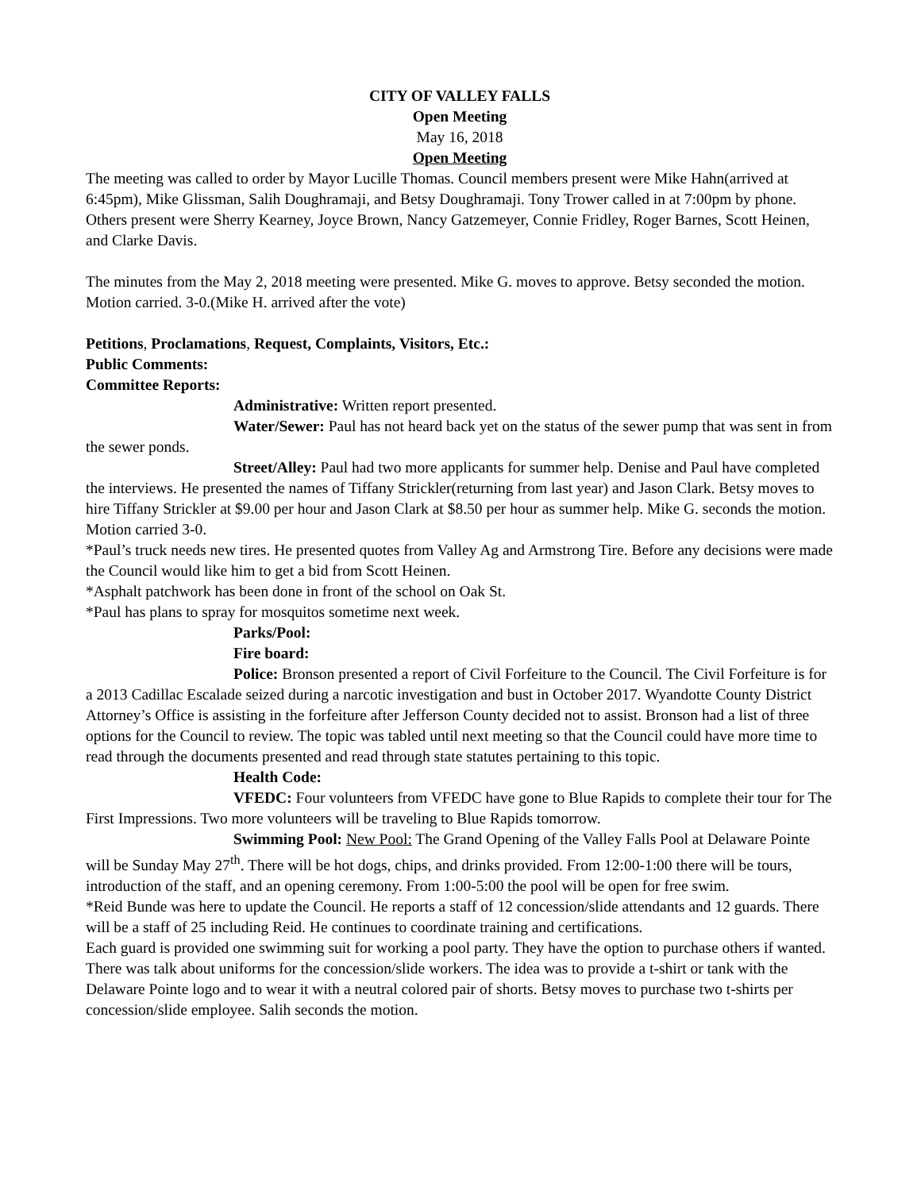CITY OF VALLEY FALLS
Open Meeting
May 16, 2018
Open Meeting
The meeting was called to order by Mayor Lucille Thomas. Council members present were Mike Hahn(arrived at 6:45pm), Mike Glissman, Salih Doughramaji, and Betsy Doughramaji. Tony Trower called in at 7:00pm by phone.
Others present were Sherry Kearney, Joyce Brown, Nancy Gatzemeyer, Connie Fridley, Roger Barnes, Scott Heinen, and Clarke Davis.
The minutes from the May 2, 2018 meeting were presented. Mike G. moves to approve. Betsy seconded the motion. Motion carried. 3-0.(Mike H. arrived after the vote)
Petitions, Proclamations, Request, Complaints, Visitors, Etc.:
Public Comments:
Committee Reports:
Administrative: Written report presented.
Water/Sewer: Paul has not heard back yet on the status of the sewer pump that was sent in from the sewer ponds.
Street/Alley: Paul had two more applicants for summer help. Denise and Paul have completed the interviews. He presented the names of Tiffany Strickler(returning from last year) and Jason Clark. Betsy moves to hire Tiffany Strickler at $9.00 per hour and Jason Clark at $8.50 per hour as summer help. Mike G. seconds the motion. Motion carried 3-0.
*Paul’s truck needs new tires. He presented quotes from Valley Ag and Armstrong Tire. Before any decisions were made the Council would like him to get a bid from Scott Heinen.
*Asphalt patchwork has been done in front of the school on Oak St.
*Paul has plans to spray for mosquitos sometime next week.
Parks/Pool:
Fire board:
Police: Bronson presented a report of Civil Forfeiture to the Council. The Civil Forfeiture is for a 2013 Cadillac Escalade seized during a narcotic investigation and bust in October 2017. Wyandotte County District Attorney’s Office is assisting in the forfeiture after Jefferson County decided not to assist. Bronson had a list of three options for the Council to review. The topic was tabled until next meeting so that the Council could have more time to read through the documents presented and read through state statutes pertaining to this topic.
Health Code:
VFEDC: Four volunteers from VFEDC have gone to Blue Rapids to complete their tour for The First Impressions. Two more volunteers will be traveling to Blue Rapids tomorrow.
Swimming Pool: New Pool: The Grand Opening of the Valley Falls Pool at Delaware Pointe will be Sunday May 27<sup>th</sup>. There will be hot dogs, chips, and drinks provided. From 12:00-1:00 there will be tours, introduction of the staff, and an opening ceremony. From 1:00-5:00 the pool will be open for free swim.
*Reid Bunde was here to update the Council. He reports a staff of 12 concession/slide attendants and 12 guards. There will be a staff of 25 including Reid. He continues to coordinate training and certifications.
Each guard is provided one swimming suit for working a pool party. They have the option to purchase others if wanted. There was talk about uniforms for the concession/slide workers. The idea was to provide a t-shirt or tank with the Delaware Pointe logo and to wear it with a neutral colored pair of shorts. Betsy moves to purchase two t-shirts per concession/slide employee. Salih seconds the motion.